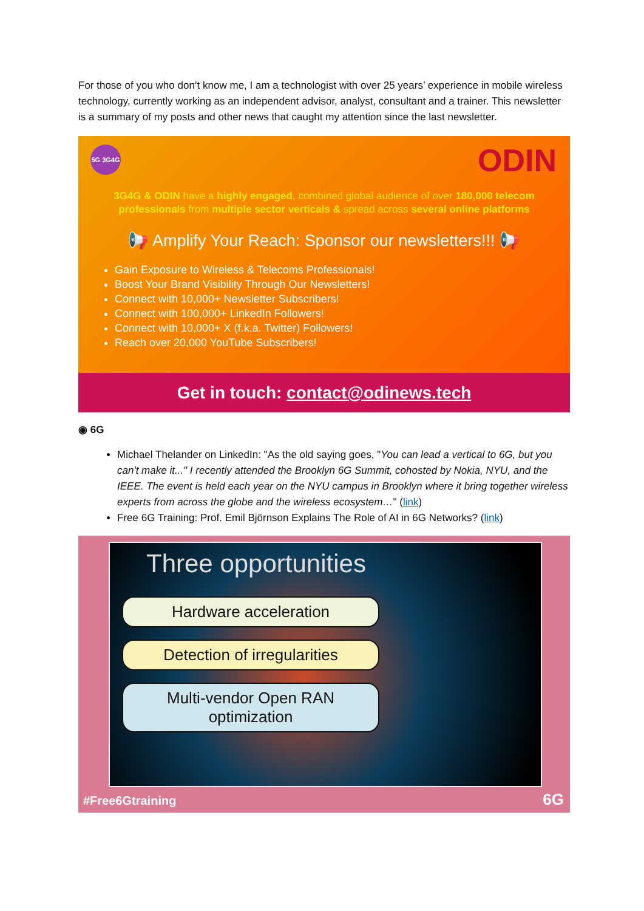For those of you who don’t know me, I am a technologist with over 25 years’ experience in mobile wireless technology, currently working as an independent advisor, analyst, consultant and a trainer. This newsletter is a summary of my posts and other news that caught my attention since the last newsletter.
5G 3G4G ODIN
3G4G & ODIN have a highly engaged, combined global audience of over 180,000 telecom professionals from multiple sector verticals & spread across several online platforms
📢 Amplify Your Reach: Sponsor our newsletters!!! 📢
Gain Exposure to Wireless & Telecoms Professionals!
Boost Your Brand Visibility Through Our Newsletters!
Connect with 10,000+ Newsletter Subscribers!
Connect with 100,000+ LinkedIn Followers!
Connect with 10,000+ X (f.k.a. Twitter) Followers!
Reach over 20,000 YouTube Subscribers!
Get in touch: contact@odinews.tech
◉ 6G
Michael Thelander on LinkedIn: "As the old saying goes, "You can lead a vertical to 6G, but you can't make it..." I recently attended the Brooklyn 6G Summit, cohosted by Nokia, NYU, and the IEEE. The event is held each year on the NYU campus in Brooklyn where it bring together wireless experts from across the globe and the wireless ecosystem…" (link)
Free 6G Training: Prof. Emil Björnson Explains The Role of AI in 6G Networks? (link)
Three opportunities
Hardware acceleration
Detection of irregularities
Multi-vendor Open RAN optimization
#Free6Gtraining 6G